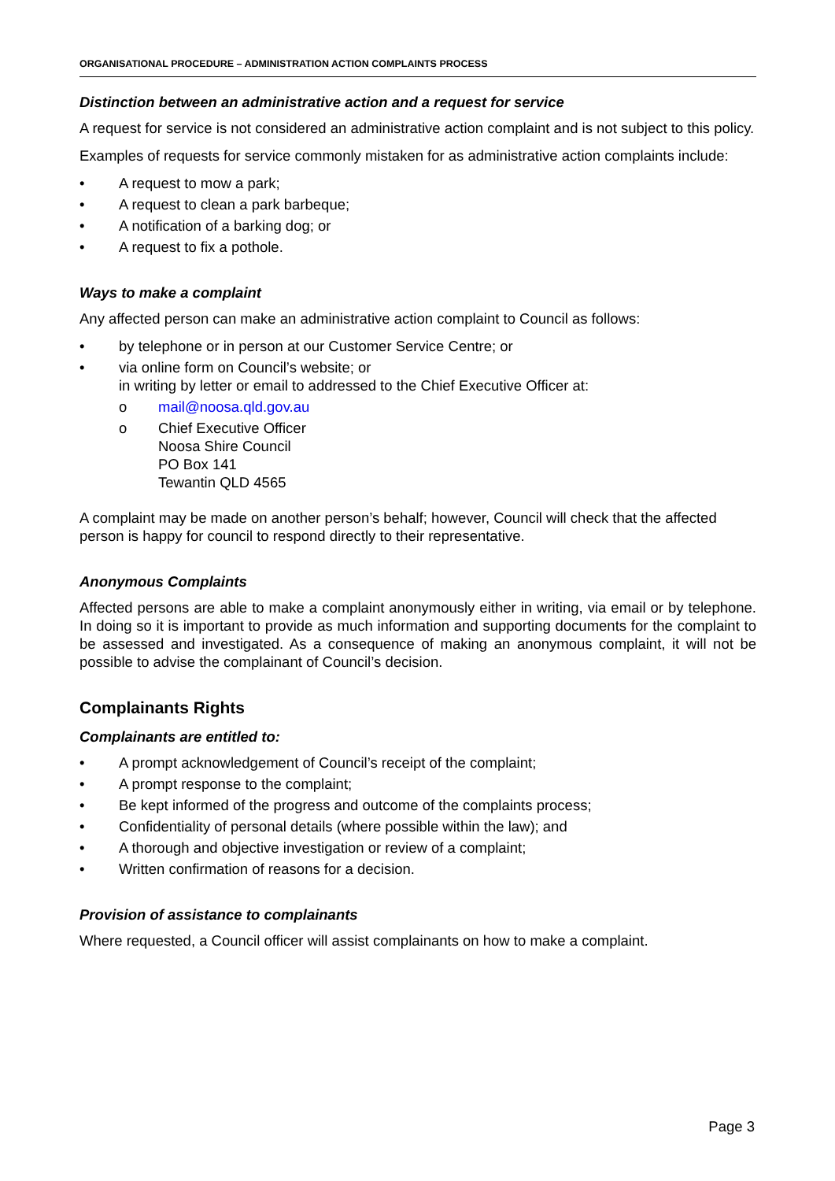ORGANISATIONAL PROCEDURE – ADMINISTRATION ACTION COMPLAINTS PROCESS
Distinction between an administrative action and a request for service
A request for service is not considered an administrative action complaint and is not subject to this policy.
Examples of requests for service commonly mistaken for as administrative action complaints include:
• A request to mow a park;
• A request to clean a park barbeque;
• A notification of a barking dog; or
• A request to fix a pothole.
Ways to make a complaint
Any affected person can make an administrative action complaint to Council as follows:
• by telephone or in person at our Customer Service Centre; or
• via online form on Council’s website; or
in writing by letter or email to addressed to the Chief Executive Officer at:
o mail@noosa.qld.gov.au
o Chief Executive Officer
Noosa Shire Council
PO Box 141
Tewantin QLD 4565
A complaint may be made on another person’s behalf; however, Council will check that the affected person is happy for council to respond directly to their representative.
Anonymous Complaints
Affected persons are able to make a complaint anonymously either in writing, via email or by telephone. In doing so it is important to provide as much information and supporting documents for the complaint to be assessed and investigated. As a consequence of making an anonymous complaint, it will not be possible to advise the complainant of Council’s decision.
Complainants Rights
Complainants are entitled to:
• A prompt acknowledgement of Council’s receipt of the complaint;
• A prompt response to the complaint;
• Be kept informed of the progress and outcome of the complaints process;
• Confidentiality of personal details (where possible within the law); and
• A thorough and objective investigation or review of a complaint;
• Written confirmation of reasons for a decision.
Provision of assistance to complainants
Where requested, a Council officer will assist complainants on how to make a complaint.
Page 3